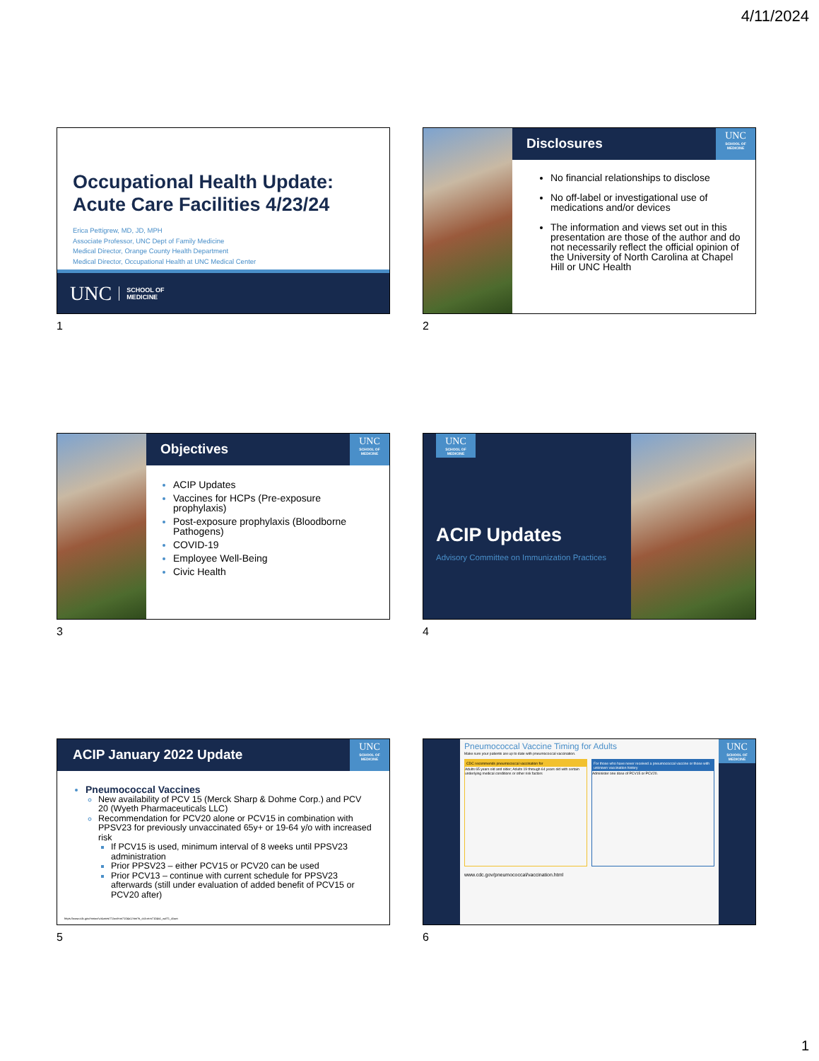4/11/2024
Occupational Health Update:
Acute Care Facilities 4/23/24
Erica Pettigrew, MD, JD, MPH
Associate Professor, UNC Dept of Family Medicine
Medical Director, Orange County Health Department
Medical Director, Occupational Health at UNC Medical Center
UNC SCHOOL OF
MEDICINE
1
Disclosures
UNC
SCHOOL OF MEDICINE
No financial relationships to disclose
No off-label or investigational use of medications and/or devices
The information and views set out in this presentation are those of the author and do not necessarily reflect the official opinion of the University of North Carolina at Chapel Hill or UNC Health
2
Objectives
UNC
SCHOOL OF MEDICINE
ACIP Updates
Vaccines for HCPs (Pre-exposure prophylaxis)
Post-exposure prophylaxis (Bloodborne Pathogens)
COVID-19
Employee Well-Being
Civic Health
3
UNC
SCHOOL OF MEDICINE
ACIP Updates
Advisory Committee on Immunization Practices
4
ACIP January 2022 Update
UNC
SCHOOL OF MEDICINE
Pneumococcal Vaccines
New availability of PCV 15 (Merck Sharp & Dohme Corp.) and PCV 20 (Wyeth Pharmaceuticals LLC)
Recommendation for PCV20 alone or PCV15 in combination with PPSV23 for previously unvaccinated 65y+ or 19-64 y/o with increased risk
If PCV15 is used, minimum interval of 8 weeks until PPSV23 administration
Prior PPSV23 – either PCV15 or PCV20 can be used
Prior PCV13 – continue with current schedule for PPSV23 afterwards (still under evaluation of added benefit of PCV15 or PCV20 after)
https://www.cdc.gov/mmwr/volumes/71/wr/mm7104a1.htm?s_cid=mm7104a1_w#T1_down
5
Pneumococcal Vaccine Timing for Adults
Make sure your patients are up to date with pneumococcal vaccination.
CDC recommends pneumococcal vaccination for
Adults 65 years old and older; Adults 19 through 64 years old with certain underlying medical conditions or other risk factors
For those who have never received a pneumococcal vaccine or those with unknown vaccination history
Administer one dose of PCV15 or PCV20.
www.cdc.gov/pneumococcal/vaccination.html
UNC
SCHOOL OF MEDICINE
6
1